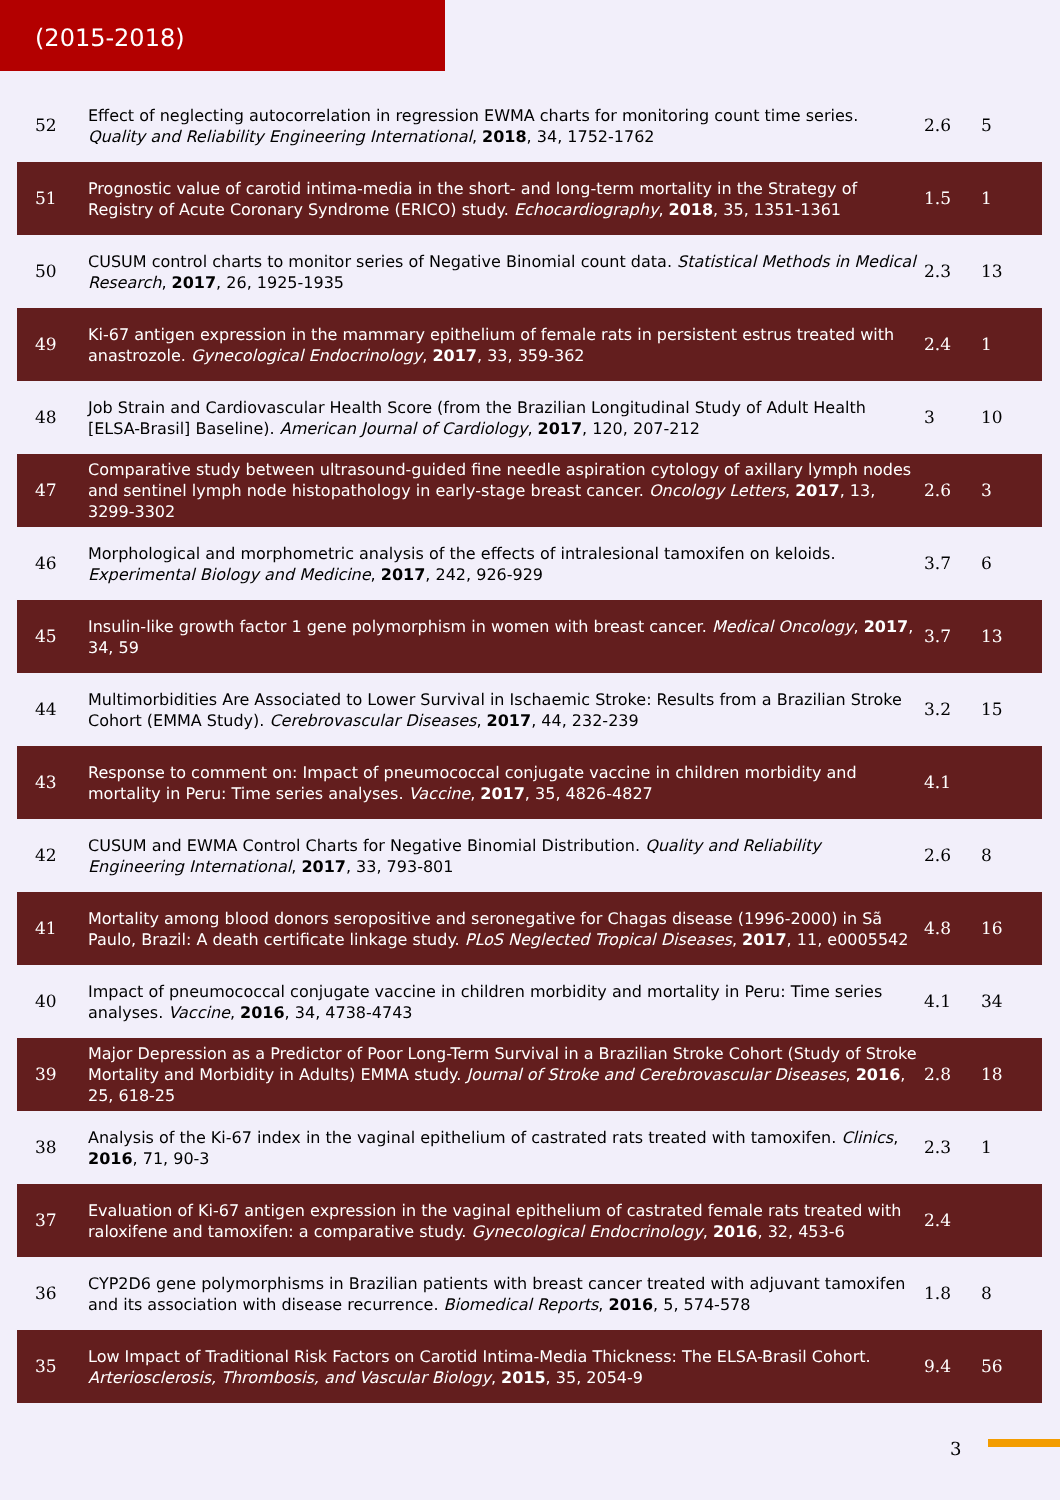(2015-2018)
| 52 | Effect of neglecting autocorrelation in regression EWMA charts for monitoring count time series. Quality and Reliability Engineering International , 2018 , 34, 1752-1762 | 2.6 | 5 |
| 51 | Prognostic value of carotid intima-media in the short- and long-term mortality in the Strategy of Registry of Acute Coronary Syndrome (ERICO) study. Echocardiography , 2018 , 35, 1351-1361 | 1.5 | 1 |
| 50 | CUSUM control charts to monitor series of Negative Binomial count data. Statistical Methods in Medical Research , 2017 , 26, 1925-1935 | 2.3 | 13 |
| 49 | Ki-67 antigen expression in the mammary epithelium of female rats in persistent estrus treated with anastrozole. Gynecological Endocrinology , 2017 , 33, 359-362 | 2.4 | 1 |
| 48 | Job Strain and Cardiovascular Health Score (from the Brazilian Longitudinal Study of Adult Health [ELSA-Brasil] Baseline). American Journal of Cardiology , 2017 , 120, 207-212 | 3 | 10 |
| 47 | Comparative study between ultrasound-guided fine needle aspiration cytology of axillary lymph nodes and sentinel lymph node histopathology in early-stage breast cancer. Oncology Letters , 2017 , 13, 3299-3302 | 2.6 | 3 |
| 46 | Morphological and morphometric analysis of the effects of intralesional tamoxifen on keloids. Experimental Biology and Medicine , 2017 , 242, 926-929 | 3.7 | 6 |
| 45 | Insulin-like growth factor 1 gene polymorphism in women with breast cancer. Medical Oncology , 2017 , 34, 59 | 3.7 | 13 |
| 44 | Multimorbidities Are Associated to Lower Survival in Ischaemic Stroke: Results from a Brazilian Stroke Cohort (EMMA Study). Cerebrovascular Diseases , 2017 , 44, 232-239 | 3.2 | 15 |
| 43 | Response to comment on: Impact of pneumococcal conjugate vaccine in children morbidity and mortality in Peru: Time series analyses. Vaccine , 2017 , 35, 4826-4827 | 4.1 | |
| 42 | CUSUM and EWMA Control Charts for Negative Binomial Distribution. Quality and Reliability Engineering International , 2017 , 33, 793-801 | 2.6 | 8 |
| 41 | Mortality among blood donors seropositive and seronegative for Chagas disease (1996-2000) in Sã Paulo, Brazil: A death certificate linkage study. PLoS Neglected Tropical Diseases , 2017 , 11, e0005542 | 4.8 | 16 |
| 40 | Impact of pneumococcal conjugate vaccine in children morbidity and mortality in Peru: Time series analyses. Vaccine , 2016 , 34, 4738-4743 | 4.1 | 34 |
| 39 | Major Depression as a Predictor of Poor Long-Term Survival in a Brazilian Stroke Cohort (Study of Stroke Mortality and Morbidity in Adults) EMMA study. Journal of Stroke and Cerebrovascular Diseases , 2016 , 25, 618-25 | 2.8 | 18 |
| 38 | Analysis of the Ki-67 index in the vaginal epithelium of castrated rats treated with tamoxifen. Clinics , 2016 , 71, 90-3 | 2.3 | 1 |
| 37 | Evaluation of Ki-67 antigen expression in the vaginal epithelium of castrated female rats treated with raloxifene and tamoxifen: a comparative study. Gynecological Endocrinology , 2016 , 32, 453-6 | 2.4 | |
| 36 | CYP2D6 gene polymorphisms in Brazilian patients with breast cancer treated with adjuvant tamoxifen and its association with disease recurrence. Biomedical Reports , 2016 , 5, 574-578 | 1.8 | 8 |
| 35 | Low Impact of Traditional Risk Factors on Carotid Intima-Media Thickness: The ELSA-Brasil Cohort. Arteriosclerosis, Thrombosis, and Vascular Biology , 2015 , 35, 2054-9 | 9.4 | 56 |
3